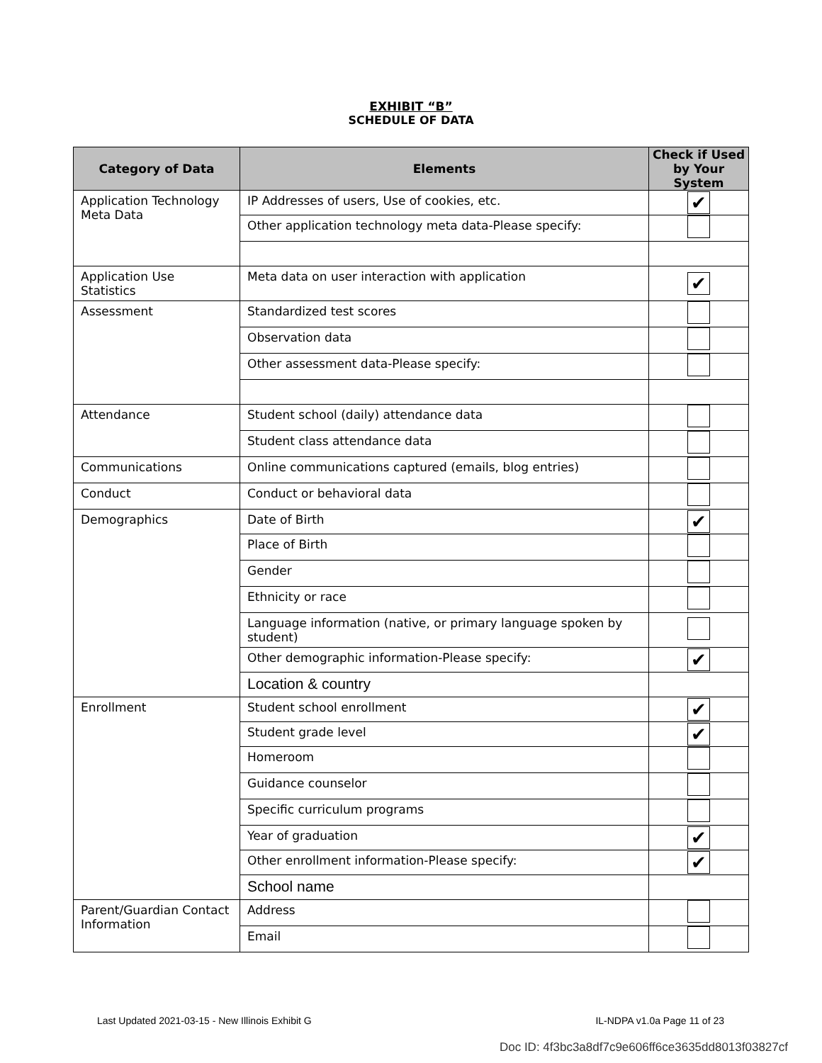EXHIBIT “B”
SCHEDULE OF DATA
| Category of Data | Elements | Check if Used by Your System |
| --- | --- | --- |
| Application Technology Meta Data | IP Addresses of users, Use of cookies, etc. | ✔ |
| | Other application technology meta data-Please specify: | |
| Application Use Statistics | Meta data on user interaction with application | ✔ |
| Assessment | Standardized test scores | |
| | Observation data | |
| | Other assessment data-Please specify: | |
| Attendance | Student school (daily) attendance data | |
| | Student class attendance data | |
| Communications | Online communications captured (emails, blog entries) | |
| Conduct | Conduct or behavioral data | |
| Demographics | Date of Birth | ✔ |
| | Place of Birth | |
| | Gender | |
| | Ethnicity or race | |
| | Language information (native, or primary language spoken by student) | |
| | Other demographic information-Please specify: | ✔ |
| | Location & country | |
| Enrollment | Student school enrollment | ✔ |
| | Student grade level | ✔ |
| | Homeroom | |
| | Guidance counselor | |
| | Specific curriculum programs | |
| | Year of graduation | ✔ |
| | Other enrollment information-Please specify: | ✔ |
| | School name | |
| Parent/Guardian Contact Information | Address | |
| | Email | |
Last Updated 2021-03-15 - New Illinois Exhibit G IL-NDPA v1.0a Page 11 of 23
Doc ID: 4f3bc3a8df7c9e606ff6ce3635dd8013f03827cf